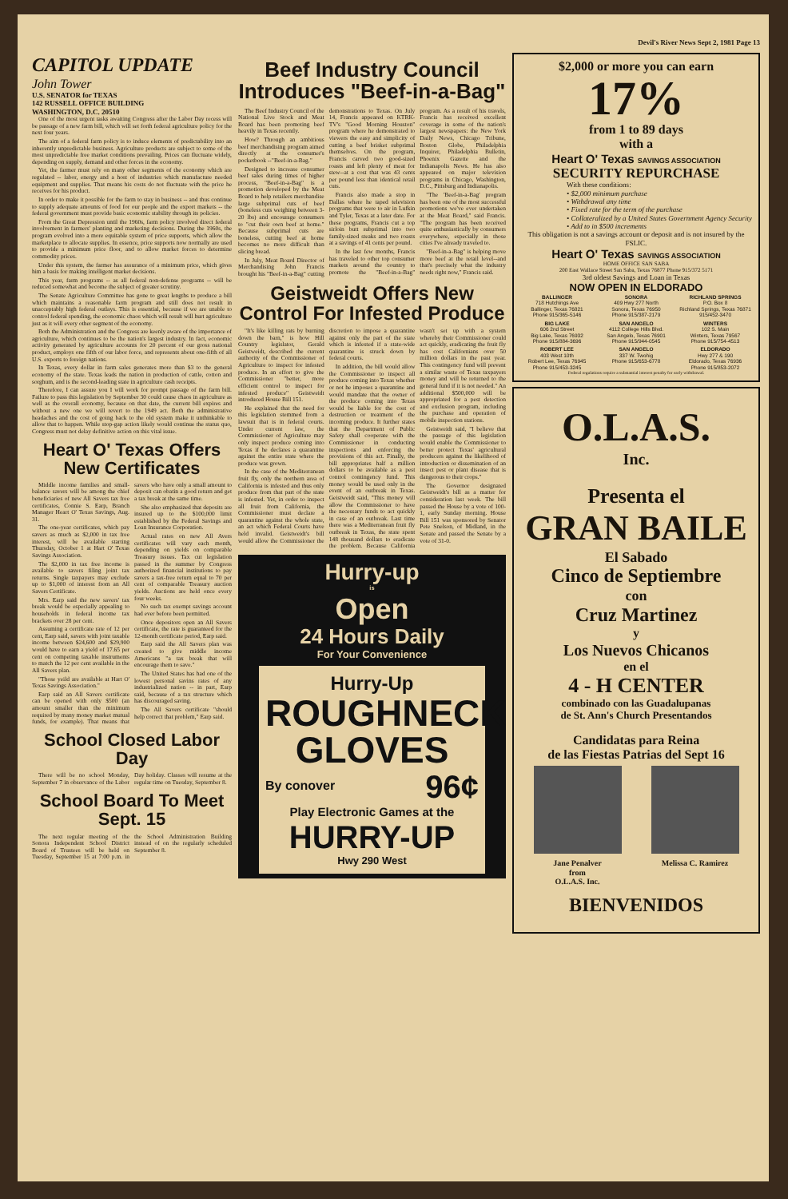CAPITOL UPDATE
John Tower
U.S. SENATOR for TEXAS
142 RUSSELL OFFICE BUILDING
WASHINGTON, D.C. 20510
One of the most urgent tasks awaiting Congress after the Labor Day recess will be passage of a new farm bill, which will set forth federal agriculture policy for the next four years.
The aim of a federal farm policy is to induce elements of predictability into an inherently unpredictable business. Agriculture products are subject to some of the most unpredictable free market conditions prevailing. Prices can fluctuate widely, depending on supply, demand and other forces in the economy.
Yet, the farmer must rely on many other segments of the economy which are regulated -- labor, energy and a host of industries which manufacture needed equipment and supplies. That means his costs do not fluctuate with the price he receives for his product.
In order to make it possible for the farm to stay in business -- and thus continue to supply adequate amounts of food for our people and the export markets -- the federal government must provide basic economic stability through its policies.
From the Great Depression until the 1960s, farm policy involved direct federal involvement in farmers' planting and marketing decisions. During the 1960s, the program evolved into a more equitable system of price supports, which allow the marketplace to allocate supplies. In essence, price supports now normally are used to provide a minimum price floor, and to allow market forces to determine commodity prices.
Under this system, the farmer has assurance of a minimum price, which gives him a basis for making intelligent market decisions.
This year, farm programs -- as all federal non-defense programs -- will be reduced somewhat and become the subject of greater scrutiny.
The Senate Agriculture Committee has gone to great lengths to produce a bill which maintains a reasonable farm program and still does not result in unacceptably high federal outlays. This is essential, because if we are unable to control federal spending, the economic chaos which will result will hurt agriculture just as it will every other segment of the economy.
Both the Administration and the Congress are keenly aware of the importance of agriculture, which continues to be the nation's largest industry. In fact, economic activity generated by agriculture accounts for 20 percent of our gross national product, employs one fifth of our labor force, and represents about one-fifth of all U.S. exports to foreign nations.
In Texas, every dollar in farm sales generates more than $3 to the general economy of the state. Texas leads the nation in production of cattle, cotton and sorghum, and is the second-leading state in agriculture cash receipts.
Therefore, I can assure you I will work for prompt passage of the farm bill. Failure to pass this legislation by September 30 could cause chaos in agriculture as well as the overall economy, because on that date, the current bill expires and without a new one we will revert to the 1949 act. Both the administrative headaches and the cost of going back to the old system make it unthinkable to allow that to happen. While stop-gap action likely would continue the status quo, Congress must not delay definitive action on this vital issue.
Heart O' Texas Offers New Certificates
Middle income families and small-balance savers will be among the chief beneficiaries of new All Savers tax free certificates, Connie S. Earp, Branch Manager Heart O' Texas Savings, Aug. 31.
The one-year certificates, which pay savers as much as $2,000 in tax free interest, will be available starting Thursday, October 1 at Hart O' Texas Savings Association.
The $2,000 in tax free income is available to savers filing joint tax returns. Single taxpayers may exclude up to $1,000 of interest from an All Savers Certificate.
Mrs. Earp said the new savers' tax break would be especially appealing to households in federal income tax brackets over 28 per cent.
Assuming a certificate rate of 12 per cent, Earp said, savers with joint taxable income between $24,600 and $29,900 would have to earn a yield of 17.65 per cent on competing taxable instruments to match the 12 per cent available in the All Savers plan.
"Those yeild are available at Hart O' Texas Savings Association."
Earp said an All Savers certificate can be opened with only $500 (an amount smaller than the minimum required by many money market mutual funds, for example). That means that savers who have only a small amount to deposit can obatin a good return and get a tax break at the same time.
She also emphasized that deposits are insured up to the $100,000 limit established by the Federal Savings and Loan Insurance Corporation.
Actual rates on new All Avers certificates will vary each month, depending on yields on comparable Treasury issues. Tax cut legislation passed in the summer by Congress authorized financial institutions to pay savers a tax-free return equal to 70 per cent of comparable Treasury auction yields. Auctions are held once every four weeks.
No such tax exempt savings account had ever before been permitted.
Once depositors open an All Savers certificate, the rate is guaranteed for the 12-month certificate period, Earp said.
Earp said the All Savers plan was created to give middle income Americans "a tax break that will encourage them to save."
The United States has had one of the lowest personal savins rates of any industrialized nation -- in part, Earp said, because of a tax structure which has discouraged saving.
The All Savers certificate "should help correct that problem," Earp said.
School Closed Labor Day
There will be no school Monday, September 7 in observance of the Labor Day holiday. Classes will resume at the regular time on Tuesday, September 8.
School Board To Meet Sept. 15
The next regular meeting of the Sonora Independent School District Board of Trustees will be held on Tuesday, September 15 at 7:00 p.m. in the School Administration Building instead of on the regularly scheduled September 8.
Beef Industry Council Introduces "Beef-in-a-Bag"
The Beef Industry Council of the National Live Stock and Meat Board has been promoting beef heavily in Texas recently.
How? Through an ambitious beef merchandising program aimed directly at the consumer's pocketbook --"Beef-in-a-Bag."
Designed to increase consumer beef sales during times of higher process, "Beef-in-a-Bag" is a promotion developed by the Meat Board to help retailers merchandise large subprimal cuts of beef (boneless cuts weighing between 3-20 lbs) and encourage consumers to "cut their own beef at home." Because subprimal cuts are boneless, cutting beef at home becomes no more difficult than slicing bread.
In July, Meat Board Director of Merchandising John Francis brought his "Beef-in-a-Bag" cutting demonstrations to Texas. On July 14, Francis appeared on KTRK-TV's "Good Morning Houston" program where he demonstrated to viewers the easy and simplicity of cutting a beef brisket subprimal themselves. On the program, Francis carved two good-sized roasts and left plenty of meat for stew--at a cost that was 43 cents per pound less than identical retail cuts.
Francis also made a stop in Dallas where he taped television programs that were to air in Lufkin and Tyler, Texas at a later date. For these programs, Francis cut a top sirloin butt subprimal into two family-sized steaks and two roasts at a savings of 41 cents per pound.
In the last few months, Francis has traveled to other top consumer markets around the country to promote the "Beef-in-a-Bag" program. As a result of his travels, Francis has received excellent coverage in some of the nation's largest newspapers: the New York Daily News, Chicago Tribune, Boston Globe, Philadelphia Inquirer, Philadelphia Bulletin, Phoenix Gazette and the Indianapolis News. He has also appeared on major television programs in Chicago, Washington, D.C., Pittsburg and Indianapolis.
"The 'Beef-in-a-Bag' program has been one of the most successful promotions we've ever undertaken at the Meat Board," said Francis. "The program has been received quite enthusiastically by consumers everywhere, especially in those cities I've already traveled to.
"Beef-in-a-Bag" is helping move more beef at the retail level--and that's precisely what the industry needs right now," Francis said.
Geistweidt Offers New Control For Infested Produce
"It's like killing rats by burning down the barn," is how Hill Country legislator, Gerald Geistweidt, described the current authority of the Commissioner of Agriculture to inspect for infested produce. In an effort to give the Commissioner "better, more efficient control to inspect for infested produce" Geistweidt introduced House Bill 151.
He explained that the need for this legislation stemmed from a lawsuit that is in federal courts. Under current law, the Commissioner of Agriculture may only inspect produce coming into Texas if he declares a quarantine against the entire state where the produce was grown.
In the case of the Mediterranean fruit fly, only the northern area of California is infested and thus only produce from that part of the state is infested. Yet, in order to inspect all fruit from California, the Commissioner must declare a quarantine against the whole state, an act which Federal Courts have held invalid. Geistweidt's bill would allow the Commissioner the discretion to impose a quarantine against only the part of the state which is infested if a state-wide quarantine is struck down by federal courts.
In addition, the bill would allow the Commissioner to inspect all produce coming into Texas whether or not he imposes a quarantine and would mandate that the owner of the produce coming into Texas would be liable for the cost of destruction or treatment of the incoming produce. It further states that the Department of Public Safety shall cooperate with the Commissioner in conducting inspections and enforcing the provisions of this act. Finally, the bill appropriates half a million dollars to be available as a pest control contingency fund. This money would be used only in the event of an outbreak in Texas. Geistweidt said, "This money will allow the Commissioner to have the necessary funds to act quickly in case of an outbreak. Last time there was a Mediterranean fruit fly outbreak in Texas, the state spent 148 thousand dollars to eradicate the problem. Because California wasn't set up with a system whereby their Commissioner could act quickly, eradicating the fruit fly has cost Californians over 50 million dollars in the past year. This contingency fund will prevent a similar waste of Texas taxpayers money and will be returned to the general fund if it is not needed." An additional $500,000 will be appropriated for a pest detection and exclusion program, including the purchase and operation of mobile inspection stations.
Geistweidt said, "I believe that the passage of this legislation would enable the Commissioner to better protect Texas' agricultural producers against the likelihood of introduction or dissemination of an insect pest or plant disease that is dangerous to their crops."
The Governor designated Geistweidt's bill as a matter for consideration last week. The bill passed the House by a vote of 100-1, early Sunday morning. House Bill 151 was sponsored by Senator Pete Snelson, of Midland, in the Senate and passed the Senate by a vote of 31-0.
Hurry-up
is
Open
24 Hours Daily
For Your Convenience
Hurry-Up
ROUGHNECK GLOVES
By conover 96¢
Play Electronic Games at the
HURRY-UP
Hwy 290 West
Devil's River News Sept 2, 1981 Page 13
$2,000 or more you can earn
17%
from 1 to 89 days
with a
Heart O' Texas SAVINGS ASSOCIATION
SECURITY REPURCHASE
With these conditions:
• $2,000 minimum purchase
• Withdrawal any time
• Fixed rate for the term of the purchase
• Collateralized by a United States Government Agency Security
• Add to in $500 increments
This obligation is not a savings account or deposit and is not insured by the FSLIC.
Heart O' Texas SAVINGS ASSOCIATION
HOME OFFICE SAN SABA
200 East Wallace Street San Saba, Texas 76877 Phone 915/372 5171
3rd oldest Savings and Loan in Texas
NOW OPEN IN ELDORADO
BALLINGER
718 Hutchings Ave
Ballinger, Texas 76821
Phone 915/365-5146
SONORA
409 Hwy 277 North
Sonora, Texas 76950
Phone 915/387-2179
RICHLAND SPRINGS
P.O. Box 8
Richland Springs, Texas 76871
915/452-3470
BIG LAKE
606 2nd Street
Big Lake, Texas 76932
Phone 915/884-3696
SAN ANGELO
4112 College Hills Blvd.
San Angelo, Texas 76901
Phone 915/944-0545
WINTERS
102 S. Main
Winters, Texas 79567
Phone 915/754-4513
ROBERT LEE
403 West 10th
Robert Lee, Texas 76945
Phone 915/453-3245
SAN ANGELO
337 W. Twohig
Phone 915/653-6778
ELDORADO
Hwy 277 & 190
Eldorado, Texas 76936
Phone 915/853-2072
Federal regulations require a substantial interest penalty for early withdrawal.
O.L.A.S.
Inc.
Presenta el
GRAN BAILE
El Sabado
Cinco de Septiembre
con
Cruz Martinez
y
Los Nuevos Chicanos
en el
4 - H CENTER
combinado con las Guadalupanas
de St. Ann's Church Presentandos
Candidatas para Reina
de las Fiestas Patrias del Sept 16
Jane Penalver
from
O.L.A.S. Inc.
Melissa C. Ramirez
BIENVENIDOS